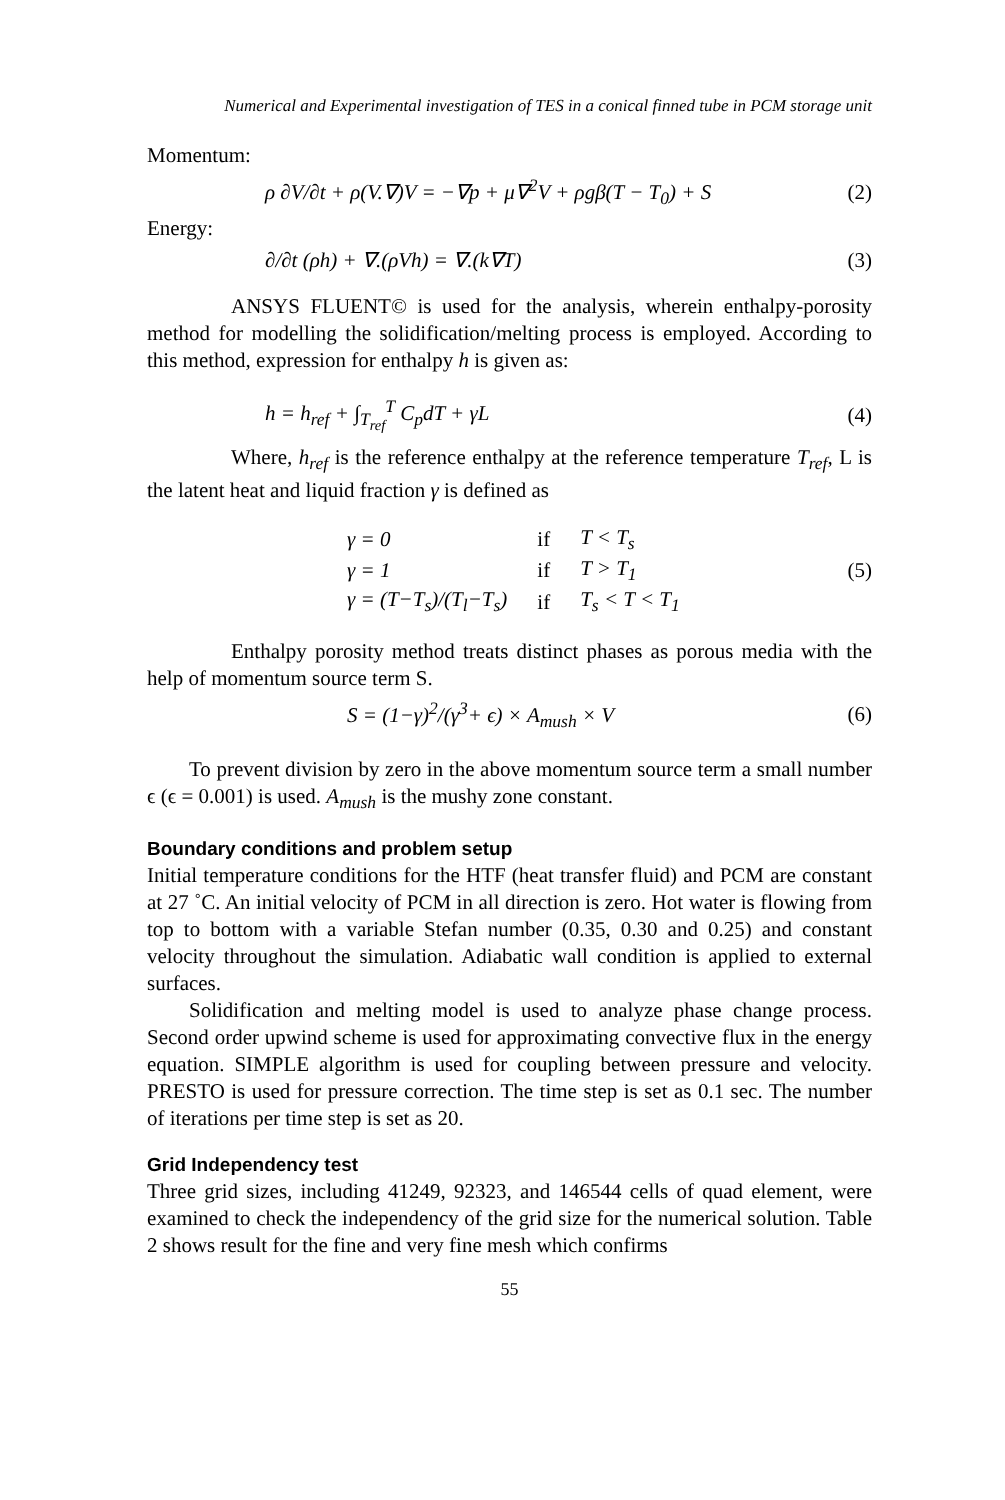Numerical and Experimental investigation of TES in a conical finned tube in PCM storage unit
Momentum:
ρ ∂V/∂t + ρ(V.∇)V = −∇p + μ∇<sup>2</sup>V + ρgβ(T − T<sub>0</sub>) + S (2)
Energy:
∂/∂t (ρh) + ∇.(ρVh) = ∇.(k∇T) (3)
ANSYS FLUENT© is used for the analysis, wherein enthalpy-porosity method for modelling the solidification/melting process is employed. According to this method, expression for enthalpy h is given as:
h = h<sub>ref</sub> + ∫<sub>T<sub>ref</sub></sub><sup>T</sup> C<sub>p</sub>dT + γL (4)
Where, h<sub>ref</sub> is the reference enthalpy at the reference temperature T<sub>ref</sub>, L is the latent heat and liquid fraction γ is defined as
| γ = 0 | if | T < T<sub>s</sub> |
| γ = 1 | if | T > T<sub>1</sub> |
| γ = (T−T<sub>s</sub>)/(T<sub>l</sub>−T<sub>s</sub>) | if | T<sub>s</sub> < T < T<sub>1</sub> |
(5)
Enthalpy porosity method treats distinct phases as porous media with the help of momentum source term S.
S = (1−γ)<sup>2</sup>/(γ<sup>3</sup>+ ϵ) × A<sub>mush</sub> × V (6)
To prevent division by zero in the above momentum source term a small number ϵ (ϵ = 0.001) is used. A<sub>mush</sub> is the mushy zone constant.
Boundary conditions and problem setup
Initial temperature conditions for the HTF (heat transfer fluid) and PCM are constant at 27 ˚C. An initial velocity of PCM in all direction is zero. Hot water is flowing from top to bottom with a variable Stefan number (0.35, 0.30 and 0.25) and constant velocity throughout the simulation. Adiabatic wall condition is applied to external surfaces.
Solidification and melting model is used to analyze phase change process. Second order upwind scheme is used for approximating convective flux in the energy equation. SIMPLE algorithm is used for coupling between pressure and velocity. PRESTO is used for pressure correction. The time step is set as 0.1 sec. The number of iterations per time step is set as 20.
Grid Independency test
Three grid sizes, including 41249, 92323, and 146544 cells of quad element, were examined to check the independency of the grid size for the numerical solution. Table 2 shows result for the fine and very fine mesh which confirms
55